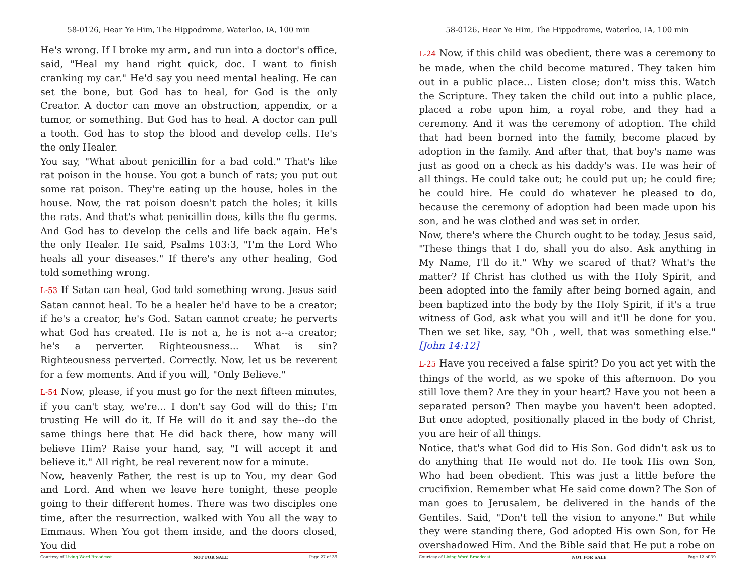58-0126, Hear Ye Him, The Hippodrome, Waterloo, IA, 100 min
He's wrong. If I broke my arm, and run into a doctor's office, said, "Heal my hand right quick, doc. I want to finish cranking my car." He'd say you need mental healing. He can set the bone, but God has to heal, for God is the only Creator. A doctor can move an obstruction, appendix, or a tumor, or something. But God has to heal. A doctor can pull a tooth. God has to stop the blood and develop cells. He's the only Healer.
You say, "What about penicillin for a bad cold." That's like rat poison in the house. You got a bunch of rats; you put out some rat poison. They're eating up the house, holes in the house. Now, the rat poison doesn't patch the holes; it kills the rats. And that's what penicillin does, kills the flu germs. And God has to develop the cells and life back again. He's the only Healer. He said, Psalms 103:3, "I'm the Lord Who heals all your diseases." If there's any other healing, God told something wrong.
L-53 If Satan can heal, God told something wrong. Jesus said Satan cannot heal. To be a healer he'd have to be a creator; if he's a creator, he's God. Satan cannot create; he perverts what God has created. He is not a, he is not a--a creator; he's a perverter. Righteousness... What is sin? Righteousness perverted. Correctly. Now, let us be reverent for a few moments. And if you will, "Only Believe."
L-54 Now, please, if you must go for the next fifteen minutes, if you can't stay, we're... I don't say God will do this; I'm trusting He will do it. If He will do it and say the--do the same things here that He did back there, how many will believe Him? Raise your hand, say, "I will accept it and believe it." All right, be real reverent now for a minute.
Now, heavenly Father, the rest is up to You, my dear God and Lord. And when we leave here tonight, these people going to their different homes. There was two disciples one time, after the resurrection, walked with You all the way to Emmaus. When You got them inside, and the doors closed, You did
Courtesy of Living Word Broadcast NOT FOR SALE Page 27 of 39
58-0126, Hear Ye Him, The Hippodrome, Waterloo, IA, 100 min
L-24 Now, if this child was obedient, there was a ceremony to be made, when the child become matured. They taken him out in a public place... Listen close; don't miss this. Watch the Scripture. They taken the child out into a public place, placed a robe upon him, a royal robe, and they had a ceremony. And it was the ceremony of adoption. The child that had been borned into the family, become placed by adoption in the family. And after that, that boy's name was just as good on a check as his daddy's was. He was heir of all things. He could take out; he could put up; he could fire; he could hire. He could do whatever he pleased to do, because the ceremony of adoption had been made upon his son, and he was clothed and was set in order.
Now, there's where the Church ought to be today. Jesus said, "These things that I do, shall you do also. Ask anything in My Name, I'll do it." Why we scared of that? What's the matter? If Christ has clothed us with the Holy Spirit, and been adopted into the family after being borned again, and been baptized into the body by the Holy Spirit, if it's a true witness of God, ask what you will and it'll be done for you. Then we set like, say, "Oh , well, that was something else." [John 14:12]
L-25 Have you received a false spirit? Do you act yet with the things of the world, as we spoke of this afternoon. Do you still love them? Are they in your heart? Have you not been a separated person? Then maybe you haven't been adopted. But once adopted, positionally placed in the body of Christ, you are heir of all things.
Notice, that's what God did to His Son. God didn't ask us to do anything that He would not do. He took His own Son, Who had been obedient. This was just a little before the crucifixion. Remember what He said come down? The Son of man goes to Jerusalem, be delivered in the hands of the Gentiles. Said, "Don't tell the vision to anyone." But while they were standing there, God adopted His own Son, for He overshadowed Him. And the Bible said that He put a robe on
Courtesy of Living Word Broadcast NOT FOR SALE Page 12 of 39